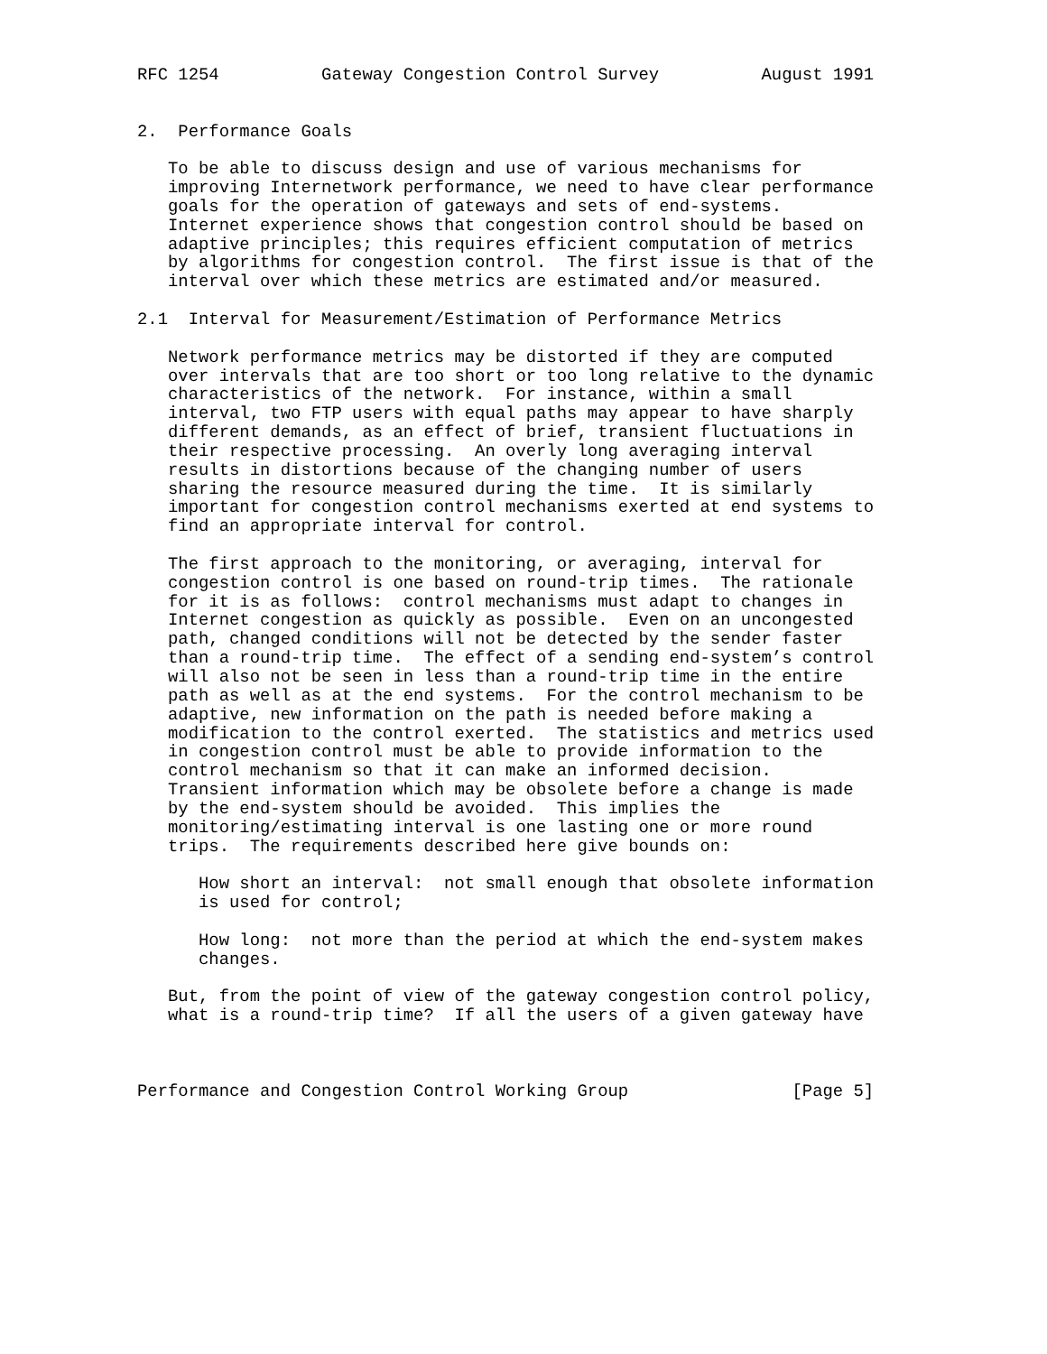RFC 1254          Gateway Congestion Control Survey          August 1991


2.  Performance Goals

   To be able to discuss design and use of various mechanisms for
   improving Internetwork performance, we need to have clear performance
   goals for the operation of gateways and sets of end-systems.
   Internet experience shows that congestion control should be based on
   adaptive principles; this requires efficient computation of metrics
   by algorithms for congestion control.  The first issue is that of the
   interval over which these metrics are estimated and/or measured.

2.1  Interval for Measurement/Estimation of Performance Metrics

   Network performance metrics may be distorted if they are computed
   over intervals that are too short or too long relative to the dynamic
   characteristics of the network.  For instance, within a small
   interval, two FTP users with equal paths may appear to have sharply
   different demands, as an effect of brief, transient fluctuations in
   their respective processing.  An overly long averaging interval
   results in distortions because of the changing number of users
   sharing the resource measured during the time.  It is similarly
   important for congestion control mechanisms exerted at end systems to
   find an appropriate interval for control.

   The first approach to the monitoring, or averaging, interval for
   congestion control is one based on round-trip times.  The rationale
   for it is as follows:  control mechanisms must adapt to changes in
   Internet congestion as quickly as possible.  Even on an uncongested
   path, changed conditions will not be detected by the sender faster
   than a round-trip time.  The effect of a sending end-system’s control
   will also not be seen in less than a round-trip time in the entire
   path as well as at the end systems.  For the control mechanism to be
   adaptive, new information on the path is needed before making a
   modification to the control exerted.  The statistics and metrics used
   in congestion control must be able to provide information to the
   control mechanism so that it can make an informed decision.
   Transient information which may be obsolete before a change is made
   by the end-system should be avoided.  This implies the
   monitoring/estimating interval is one lasting one or more round
   trips.  The requirements described here give bounds on:

      How short an interval:  not small enough that obsolete information
      is used for control;

      How long:  not more than the period at which the end-system makes
      changes.

   But, from the point of view of the gateway congestion control policy,
   what is a round-trip time?  If all the users of a given gateway have



Performance and Congestion Control Working Group                [Page 5]